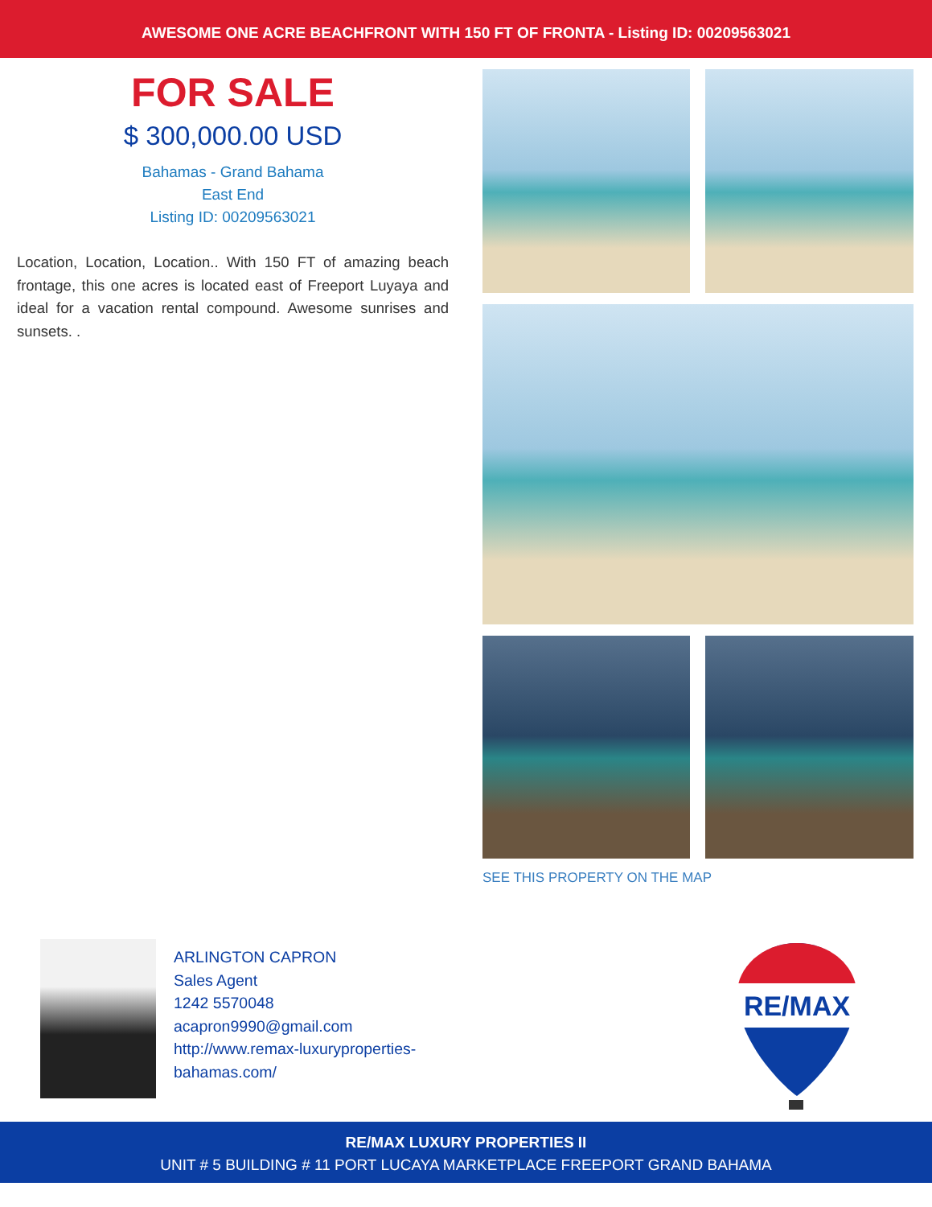AWESOME ONE ACRE BEACHFRONT WITH 150 FT OF FRONTA - Listing ID: 00209563021
FOR SALE
$ 300,000.00 USD
Bahamas - Grand Bahama
East End
Listing ID: 00209563021
Location, Location, Location.. With 150 FT of amazing beach frontage, this one acres is located east of Freeport Luyaya and ideal for a vacation rental compound. Awesome sunrises and sunsets. .
SEE THIS PROPERTY ON THE MAP
ARLINGTON CAPRON
Sales Agent
1242 5570048
acapron9990@gmail.com
http://www.remax-luxuryproperties-bahamas.com/
RE/MAX
RE/MAX LUXURY PROPERTIES II
UNIT # 5 BUILDING # 11 PORT LUCAYA MARKETPLACE FREEPORT GRAND BAHAMA